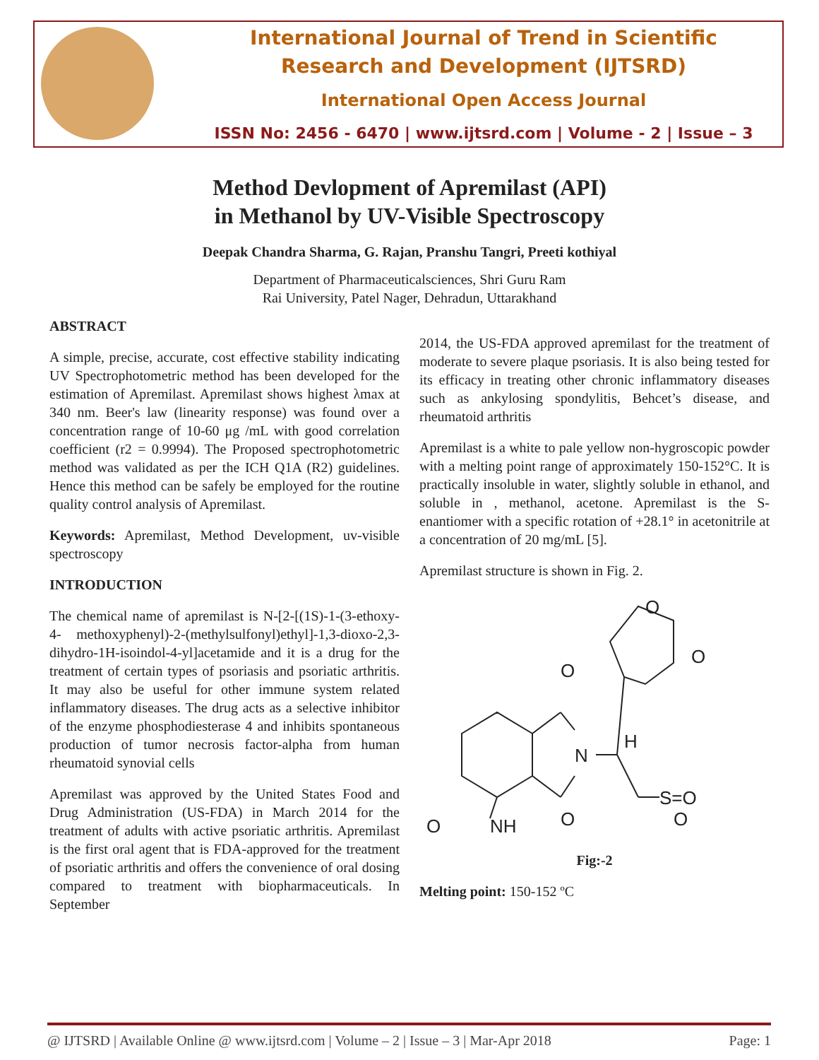International Journal of Trend in Scientific
Research and Development (IJTSRD)
International Open Access Journal
ISSN No: 2456 - 6470 | www.ijtsrd.com | Volume - 2 | Issue – 3
Method Devlopment of Apremilast (API)
in Methanol by UV-Visible Spectroscopy
Deepak Chandra Sharma, G. Rajan, Pranshu Tangri, Preeti kothiyal
Department of Pharmaceuticalsciences, Shri Guru Ram
Rai University, Patel Nager, Dehradun, Uttarakhand
ABSTRACT
A simple, precise, accurate, cost effective stability indicating UV Spectrophotometric method has been developed for the estimation of Apremilast. Apremilast shows highest λmax at 340 nm. Beer's law (linearity response) was found over a concentration range of 10-60 μg /mL with good correlation coefficient (r2 = 0.9994). The Proposed spectrophotometric method was validated as per the ICH Q1A (R2) guidelines. Hence this method can be safely be employed for the routine quality control analysis of Apremilast.
Keywords: Apremilast, Method Development, uv-visible spectroscopy
INTRODUCTION
The chemical name of apremilast is N-[2-[(1S)-1-(3-ethoxy-4- methoxyphenyl)-2-(methylsulfonyl)ethyl]-1,3-dioxo-2,3-dihydro-1H-isoindol-4-yl]acetamide and it is a drug for the treatment of certain types of psoriasis and psoriatic arthritis. It may also be useful for other immune system related inflammatory diseases. The drug acts as a selective inhibitor of the enzyme phosphodiesterase 4 and inhibits spontaneous production of tumor necrosis factor-alpha from human rheumatoid synovial cells
Apremilast was approved by the United States Food and Drug Administration (US-FDA) in March 2014 for the treatment of adults with active psoriatic arthritis. Apremilast is the first oral agent that is FDA-approved for the treatment of psoriatic arthritis and offers the convenience of oral dosing compared to treatment with biopharmaceuticals. In September
2014, the US-FDA approved apremilast for the treatment of moderate to severe plaque psoriasis. It is also being tested for its efficacy in treating other chronic inflammatory diseases such as ankylosing spondylitis, Behcet’s disease, and rheumatoid arthritis
Apremilast is a white to pale yellow non-hygroscopic powder with a melting point range of approximately 150-152°C. It is practically insoluble in water, slightly soluble in ethanol, and soluble in , methanol, acetone. Apremilast is the S-enantiomer with a specific rotation of +28.1° in acetonitrile at a concentration of 20 mg/mL [5].
Apremilast structure is shown in Fig. 2.
O
N
O
NH
O
H
S=O
O
O
O
Fig:-2
Melting point: 150-152 ºC
@ IJTSRD | Available Online @ www.ijtsrd.com | Volume – 2 | Issue – 3 | Mar-Apr 2018 Page: 1